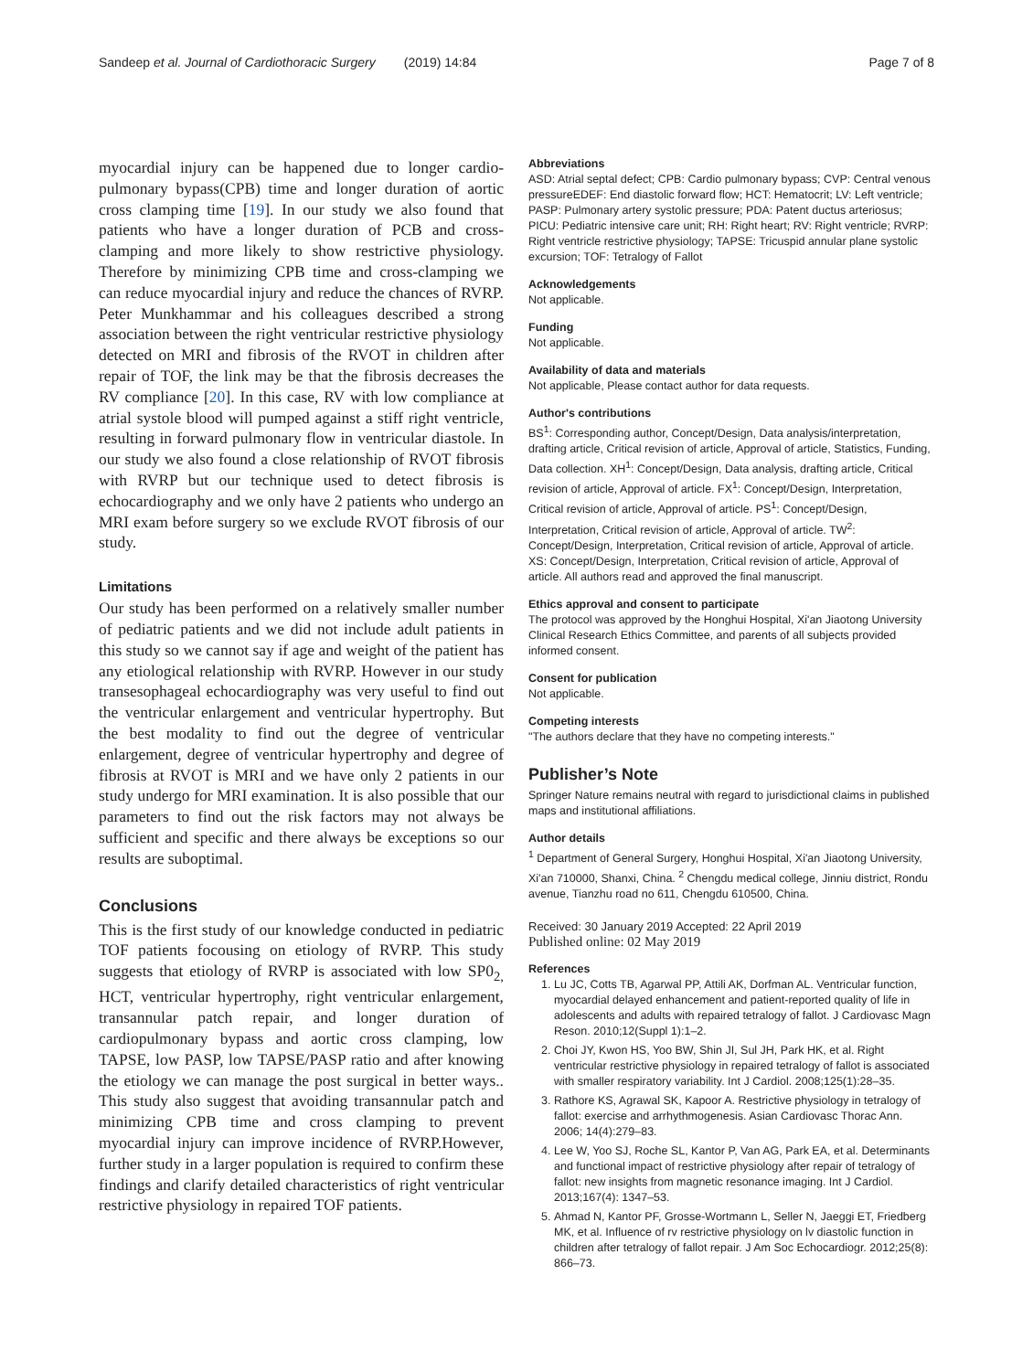Sandeep et al. Journal of Cardiothoracic Surgery (2019) 14:84 Page 7 of 8
myocardial injury can be happened due to longer cardio-pulmonary bypass(CPB) time and longer duration of aortic cross clamping time [19]. In our study we also found that patients who have a longer duration of PCB and cross-clamping and more likely to show restrictive physiology. Therefore by minimizing CPB time and cross-clamping we can reduce myocardial injury and reduce the chances of RVRP. Peter Munkhammar and his colleagues described a strong association between the right ventricular restrictive physiology detected on MRI and fibrosis of the RVOT in children after repair of TOF, the link may be that the fibrosis decreases the RV compliance [20]. In this case, RV with low compliance at atrial systole blood will pumped against a stiff right ventricle, resulting in forward pulmonary flow in ventricular diastole. In our study we also found a close relationship of RVOT fibrosis with RVRP but our technique used to detect fibrosis is echocardiography and we only have 2 patients who undergo an MRI exam before surgery so we exclude RVOT fibrosis of our study.
Limitations
Our study has been performed on a relatively smaller number of pediatric patients and we did not include adult patients in this study so we cannot say if age and weight of the patient has any etiological relationship with RVRP. However in our study transesophageal echocardiography was very useful to find out the ventricular enlargement and ventricular hypertrophy. But the best modality to find out the degree of ventricular enlargement, degree of ventricular hypertrophy and degree of fibrosis at RVOT is MRI and we have only 2 patients in our study undergo for MRI examination. It is also possible that our parameters to find out the risk factors may not always be sufficient and specific and there always be exceptions so our results are suboptimal.
Conclusions
This is the first study of our knowledge conducted in pediatric TOF patients focousing on etiology of RVRP. This study suggests that etiology of RVRP is associated with low SP0<sub>2,</sub> HCT, ventricular hypertrophy, right ventricular enlargement, transannular patch repair, and longer duration of cardiopulmonary bypass and aortic cross clamping, low TAPSE, low PASP, low TAPSE/PASP ratio and after knowing the etiology we can manage the post surgical in better ways.. This study also suggest that avoiding transannular patch and minimizing CPB time and cross clamping to prevent myocardial injury can improve incidence of RVRP.However, further study in a larger population is required to confirm these findings and clarify detailed characteristics of right ventricular restrictive physiology in repaired TOF patients.
Abbreviations
ASD: Atrial septal defect; CPB: Cardio pulmonary bypass; CVP: Central venous pressureEDEF: End diastolic forward flow; HCT: Hematocrit; LV: Left ventricle; PASP: Pulmonary artery systolic pressure; PDA: Patent ductus arteriosus; PICU: Pediatric intensive care unit; RH: Right heart; RV: Right ventricle; RVRP: Right ventricle restrictive physiology; TAPSE: Tricuspid annular plane systolic excursion; TOF: Tetralogy of Fallot
Acknowledgements
Not applicable.
Funding
Not applicable.
Availability of data and materials
Not applicable, Please contact author for data requests.
Author's contributions
BS<sup>1</sup>: Corresponding author, Concept/Design, Data analysis/interpretation, drafting article, Critical revision of article, Approval of article, Statistics, Funding, Data collection. XH<sup>1</sup>: Concept/Design, Data analysis, drafting article, Critical revision of article, Approval of article. FX<sup>1</sup>: Concept/Design, Interpretation, Critical revision of article, Approval of article. PS<sup>1</sup>: Concept/Design, Interpretation, Critical revision of article, Approval of article. TW<sup>2</sup>: Concept/Design, Interpretation, Critical revision of article, Approval of article. XS: Concept/Design, Interpretation, Critical revision of article, Approval of article. All authors read and approved the final manuscript.
Ethics approval and consent to participate
The protocol was approved by the Honghui Hospital, Xi'an Jiaotong University Clinical Research Ethics Committee, and parents of all subjects provided informed consent.
Consent for publication
Not applicable.
Competing interests
"The authors declare that they have no competing interests."
Publisher’s Note
Springer Nature remains neutral with regard to jurisdictional claims in published maps and institutional affiliations.
Author details
<sup>1</sup> Department of General Surgery, Honghui Hospital, Xi'an Jiaotong University, Xi'an 710000, Shanxi, China. <sup>2</sup> Chengdu medical college, Jinniu district, Rondu avenue, Tianzhu road no 611, Chengdu 610500, China.
Received: 30 January 2019 Accepted: 22 April 2019
Published online: 02 May 2019
References
1. Lu JC, Cotts TB, Agarwal PP, Attili AK, Dorfman AL. Ventricular function, myocardial delayed enhancement and patient-reported quality of life in adolescents and adults with repaired tetralogy of fallot. J Cardiovasc Magn Reson. 2010;12(Suppl 1):1–2.
2. Choi JY, Kwon HS, Yoo BW, Shin JI, Sul JH, Park HK, et al. Right ventricular restrictive physiology in repaired tetralogy of fallot is associated with smaller respiratory variability. Int J Cardiol. 2008;125(1):28–35.
3. Rathore KS, Agrawal SK, Kapoor A. Restrictive physiology in tetralogy of fallot: exercise and arrhythmogenesis. Asian Cardiovasc Thorac Ann. 2006; 14(4):279–83.
4. Lee W, Yoo SJ, Roche SL, Kantor P, Van AG, Park EA, et al. Determinants and functional impact of restrictive physiology after repair of tetralogy of fallot: new insights from magnetic resonance imaging. Int J Cardiol. 2013;167(4): 1347–53.
5. Ahmad N, Kantor PF, Grosse-Wortmann L, Seller N, Jaeggi ET, Friedberg MK, et al. Influence of rv restrictive physiology on lv diastolic function in children after tetralogy of fallot repair. J Am Soc Echocardiogr. 2012;25(8): 866–73.